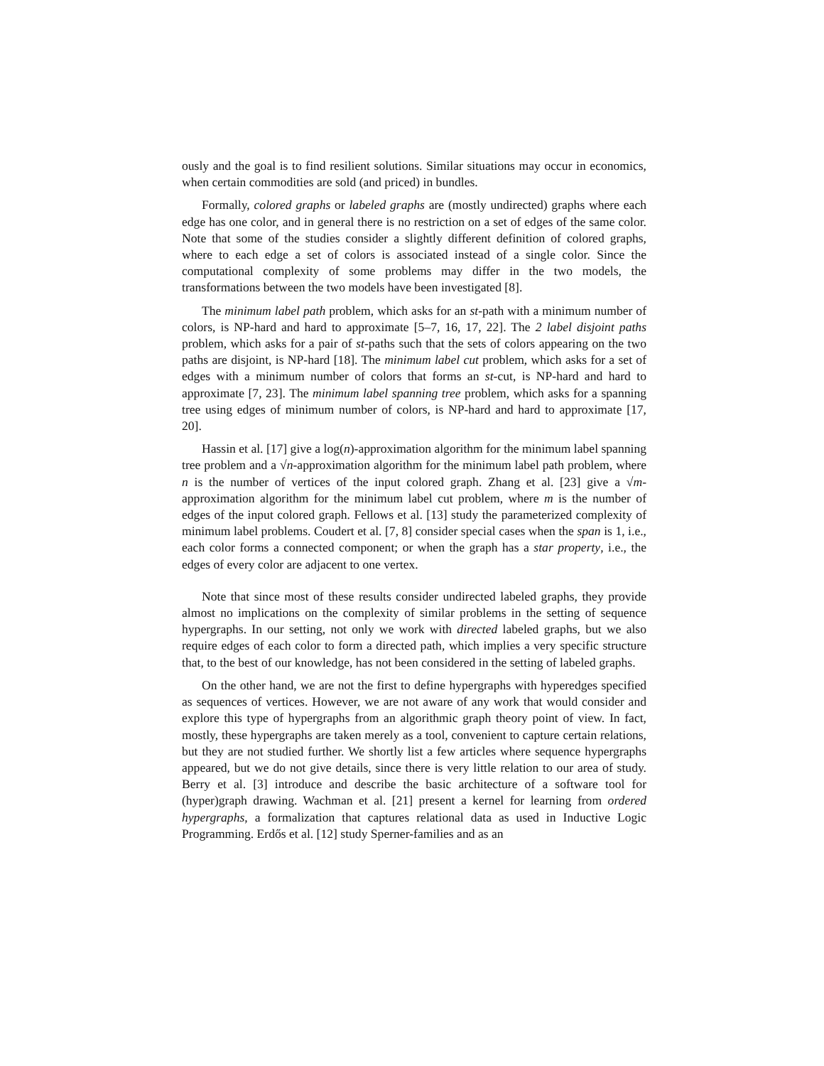ously and the goal is to find resilient solutions. Similar situations may occur in economics, when certain commodities are sold (and priced) in bundles.
Formally, colored graphs or labeled graphs are (mostly undirected) graphs where each edge has one color, and in general there is no restriction on a set of edges of the same color. Note that some of the studies consider a slightly different definition of colored graphs, where to each edge a set of colors is associated instead of a single color. Since the computational complexity of some problems may differ in the two models, the transformations between the two models have been investigated [8].
The minimum label path problem, which asks for an st-path with a minimum number of colors, is NP-hard and hard to approximate [5–7, 16, 17, 22]. The 2 label disjoint paths problem, which asks for a pair of st-paths such that the sets of colors appearing on the two paths are disjoint, is NP-hard [18]. The minimum label cut problem, which asks for a set of edges with a minimum number of colors that forms an st-cut, is NP-hard and hard to approximate [7, 23]. The minimum label spanning tree problem, which asks for a spanning tree using edges of minimum number of colors, is NP-hard and hard to approximate [17, 20].
Hassin et al. [17] give a log(n)-approximation algorithm for the minimum label spanning tree problem and a √n-approximation algorithm for the minimum label path problem, where n is the number of vertices of the input colored graph. Zhang et al. [23] give a √m-approximation algorithm for the minimum label cut problem, where m is the number of edges of the input colored graph. Fellows et al. [13] study the parameterized complexity of minimum label problems. Coudert et al. [7, 8] consider special cases when the span is 1, i.e., each color forms a connected component; or when the graph has a star property, i.e., the edges of every color are adjacent to one vertex.
Note that since most of these results consider undirected labeled graphs, they provide almost no implications on the complexity of similar problems in the setting of sequence hypergraphs. In our setting, not only we work with directed labeled graphs, but we also require edges of each color to form a directed path, which implies a very specific structure that, to the best of our knowledge, has not been considered in the setting of labeled graphs.
On the other hand, we are not the first to define hypergraphs with hyperedges specified as sequences of vertices. However, we are not aware of any work that would consider and explore this type of hypergraphs from an algorithmic graph theory point of view. In fact, mostly, these hypergraphs are taken merely as a tool, convenient to capture certain relations, but they are not studied further. We shortly list a few articles where sequence hypergraphs appeared, but we do not give details, since there is very little relation to our area of study. Berry et al. [3] introduce and describe the basic architecture of a software tool for (hyper)graph drawing. Wachman et al. [21] present a kernel for learning from ordered hypergraphs, a formalization that captures relational data as used in Inductive Logic Programming. Erdős et al. [12] study Sperner-families and as an